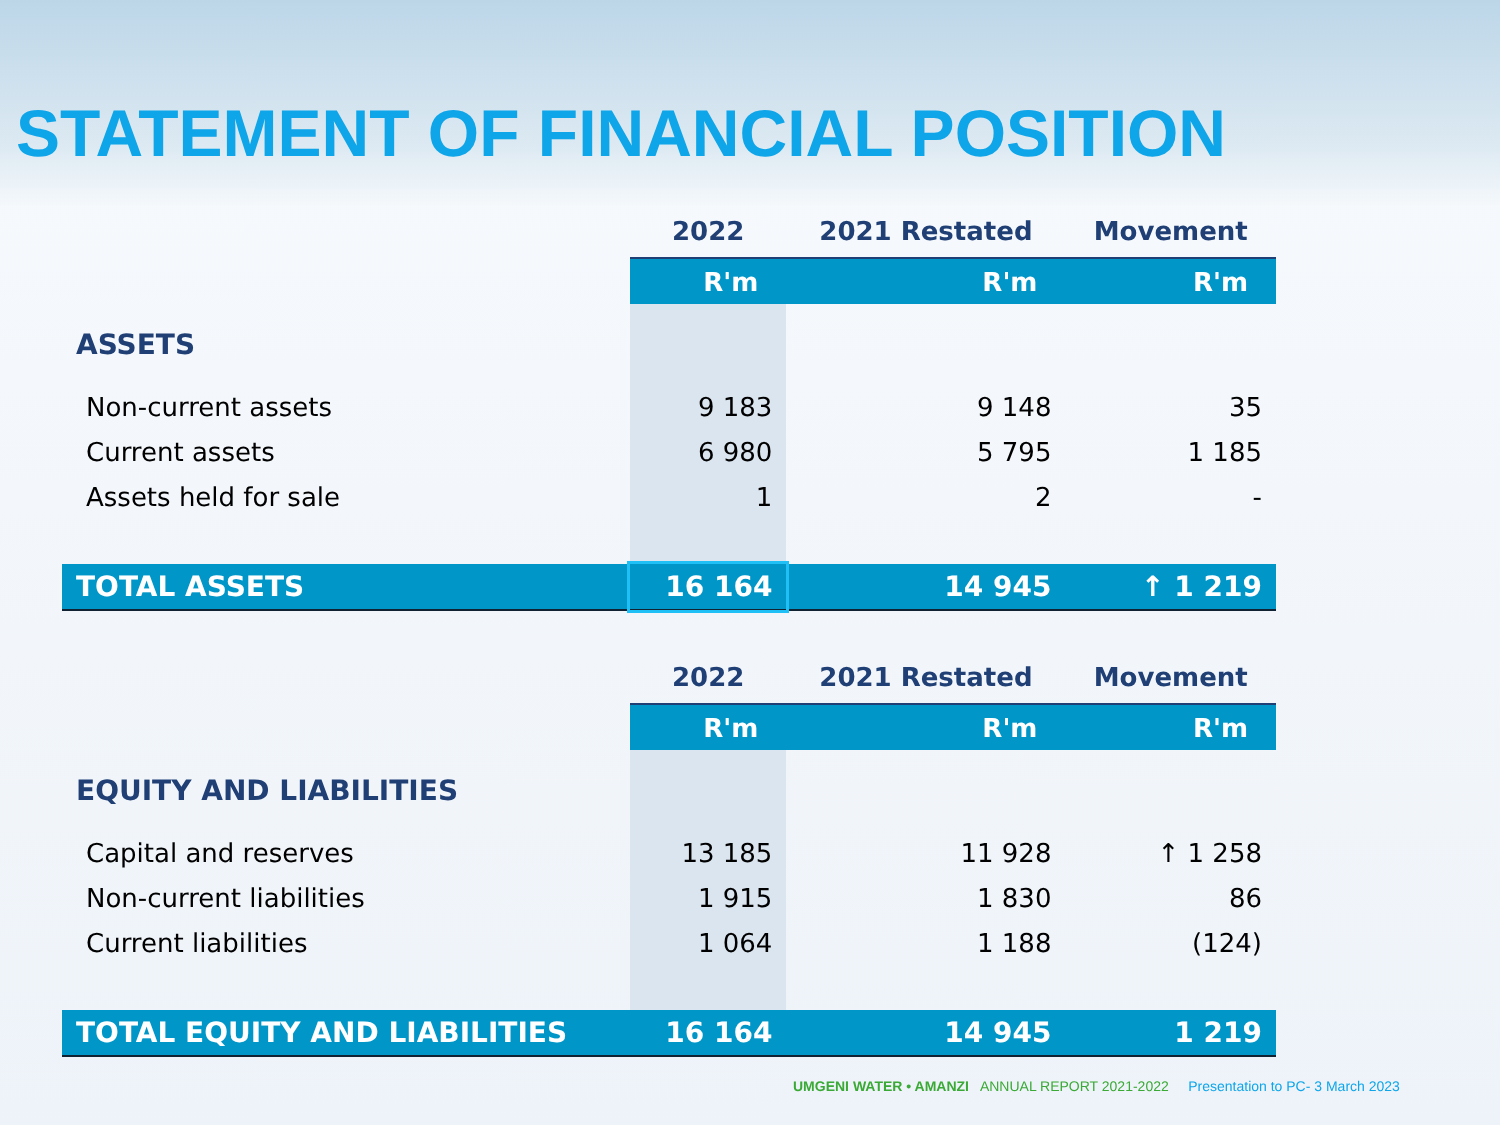STATEMENT OF FINANCIAL POSITION
| | 2022 | 2021 Restated | Movement |
| | R'm | R'm | R'm |
| ASSETS | | | |
| Non-current assets | 9 183 | 9 148 | 35 |
| Current assets | 6 980 | 5 795 | 1 185 |
| Assets held for sale | 1 | 2 | - |
| TOTAL ASSETS | 16 164 | 14 945 | ↑ 1 219 |
| | 2022 | 2021 Restated | Movement |
| | R'm | R'm | R'm |
| EQUITY AND LIABILITIES | | | |
| Capital and reserves | 13 185 | 11 928 | ↑ 1 258 |
| Non-current liabilities | 1 915 | 1 830 | 86 |
| Current liabilities | 1 064 | 1 188 | (124) |
| TOTAL EQUITY AND LIABILITIES | 16 164 | 14 945 | 1 219 |
UMGENI WATER • AMANZI ANNUAL REPORT 2021-2022 Presentation to PC- 3 March 2023